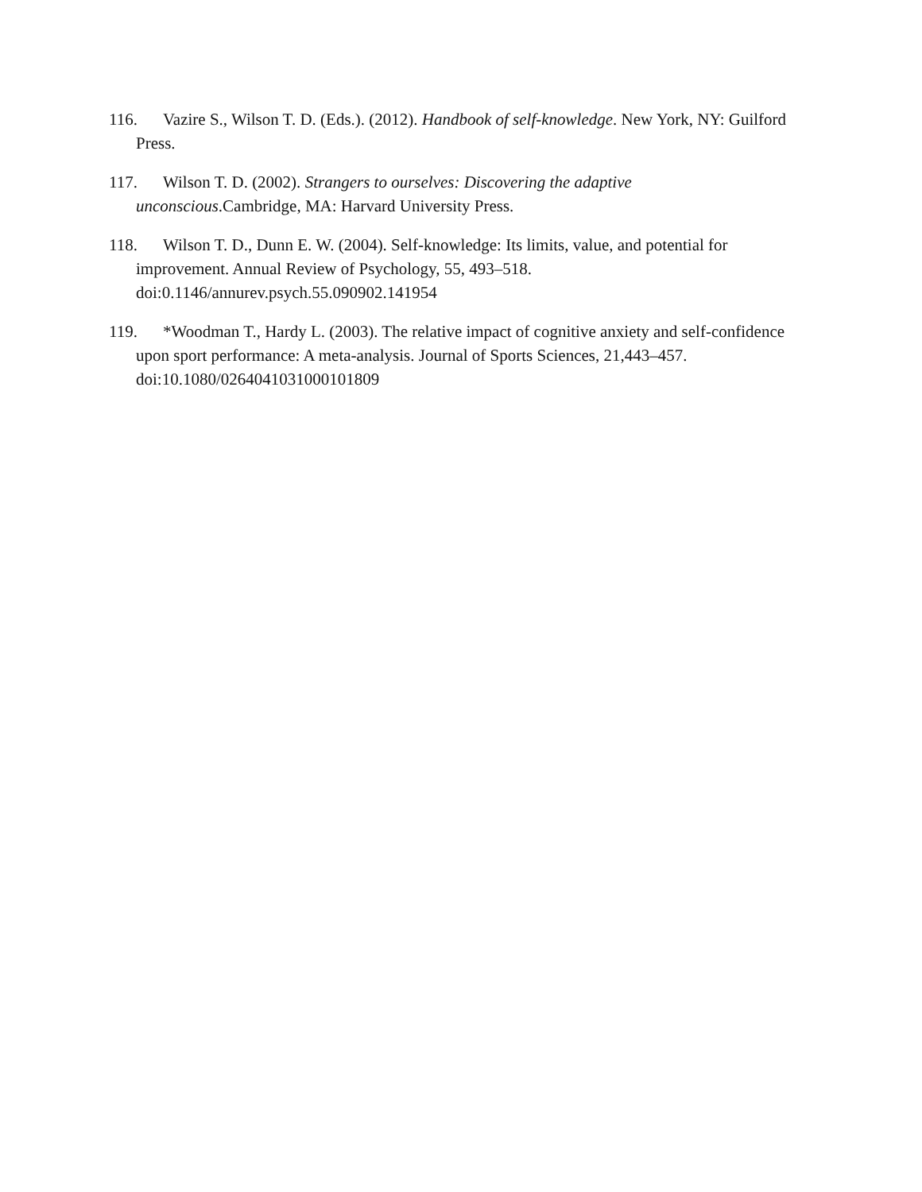116. Vazire S., Wilson T. D. (Eds.). (2012). Handbook of self-knowledge. New York, NY: Guilford Press.
117. Wilson T. D. (2002). Strangers to ourselves: Discovering the adaptive unconscious.Cambridge, MA: Harvard University Press.
118. Wilson T. D., Dunn E. W. (2004). Self-knowledge: Its limits, value, and potential for improvement. Annual Review of Psychology, 55, 493–518. doi:0.1146/annurev.psych.55.090902.141954
119. *Woodman T., Hardy L. (2003). The relative impact of cognitive anxiety and self-confidence upon sport performance: A meta-analysis. Journal of Sports Sciences, 21,443–457. doi:10.1080/0264041031000101809